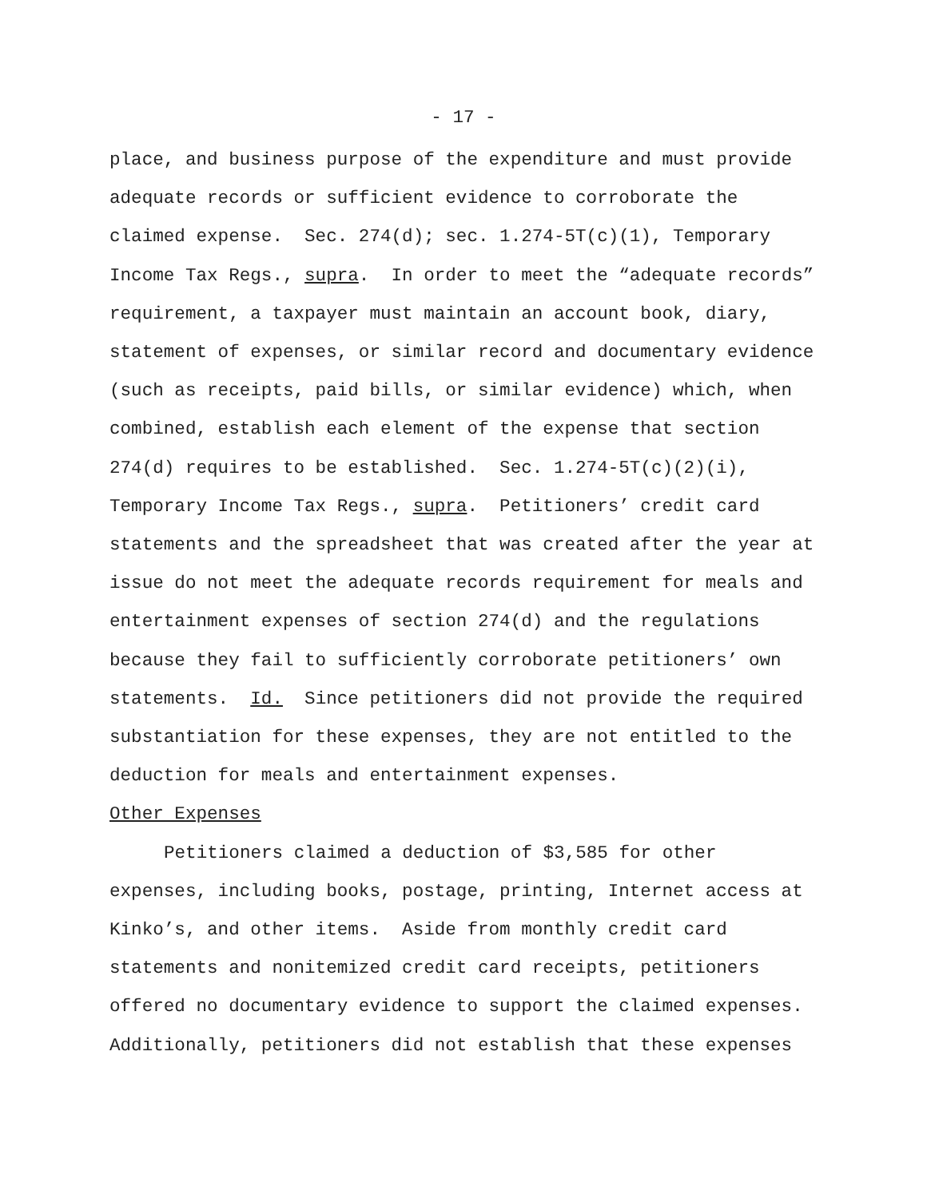- 17 -
place, and business purpose of the expenditure and must provide
adequate records or sufficient evidence to corroborate the
claimed expense. Sec. 274(d); sec. 1.274-5T(c)(1), Temporary
Income Tax Regs., supra. In order to meet the “adequate records”
requirement, a taxpayer must maintain an account book, diary,
statement of expenses, or similar record and documentary evidence
(such as receipts, paid bills, or similar evidence) which, when
combined, establish each element of the expense that section
274(d) requires to be established. Sec. 1.274-5T(c)(2)(i),
Temporary Income Tax Regs., supra. Petitioners’ credit card
statements and the spreadsheet that was created after the year at
issue do not meet the adequate records requirement for meals and
entertainment expenses of section 274(d) and the regulations
because they fail to sufficiently corroborate petitioners’ own
statements. Id. Since petitioners did not provide the required
substantiation for these expenses, they are not entitled to the
deduction for meals and entertainment expenses.
Other Expenses
Petitioners claimed a deduction of $3,585 for other
expenses, including books, postage, printing, Internet access at
Kinko’s, and other items. Aside from monthly credit card
statements and nonitemized credit card receipts, petitioners
offered no documentary evidence to support the claimed expenses.
Additionally, petitioners did not establish that these expenses